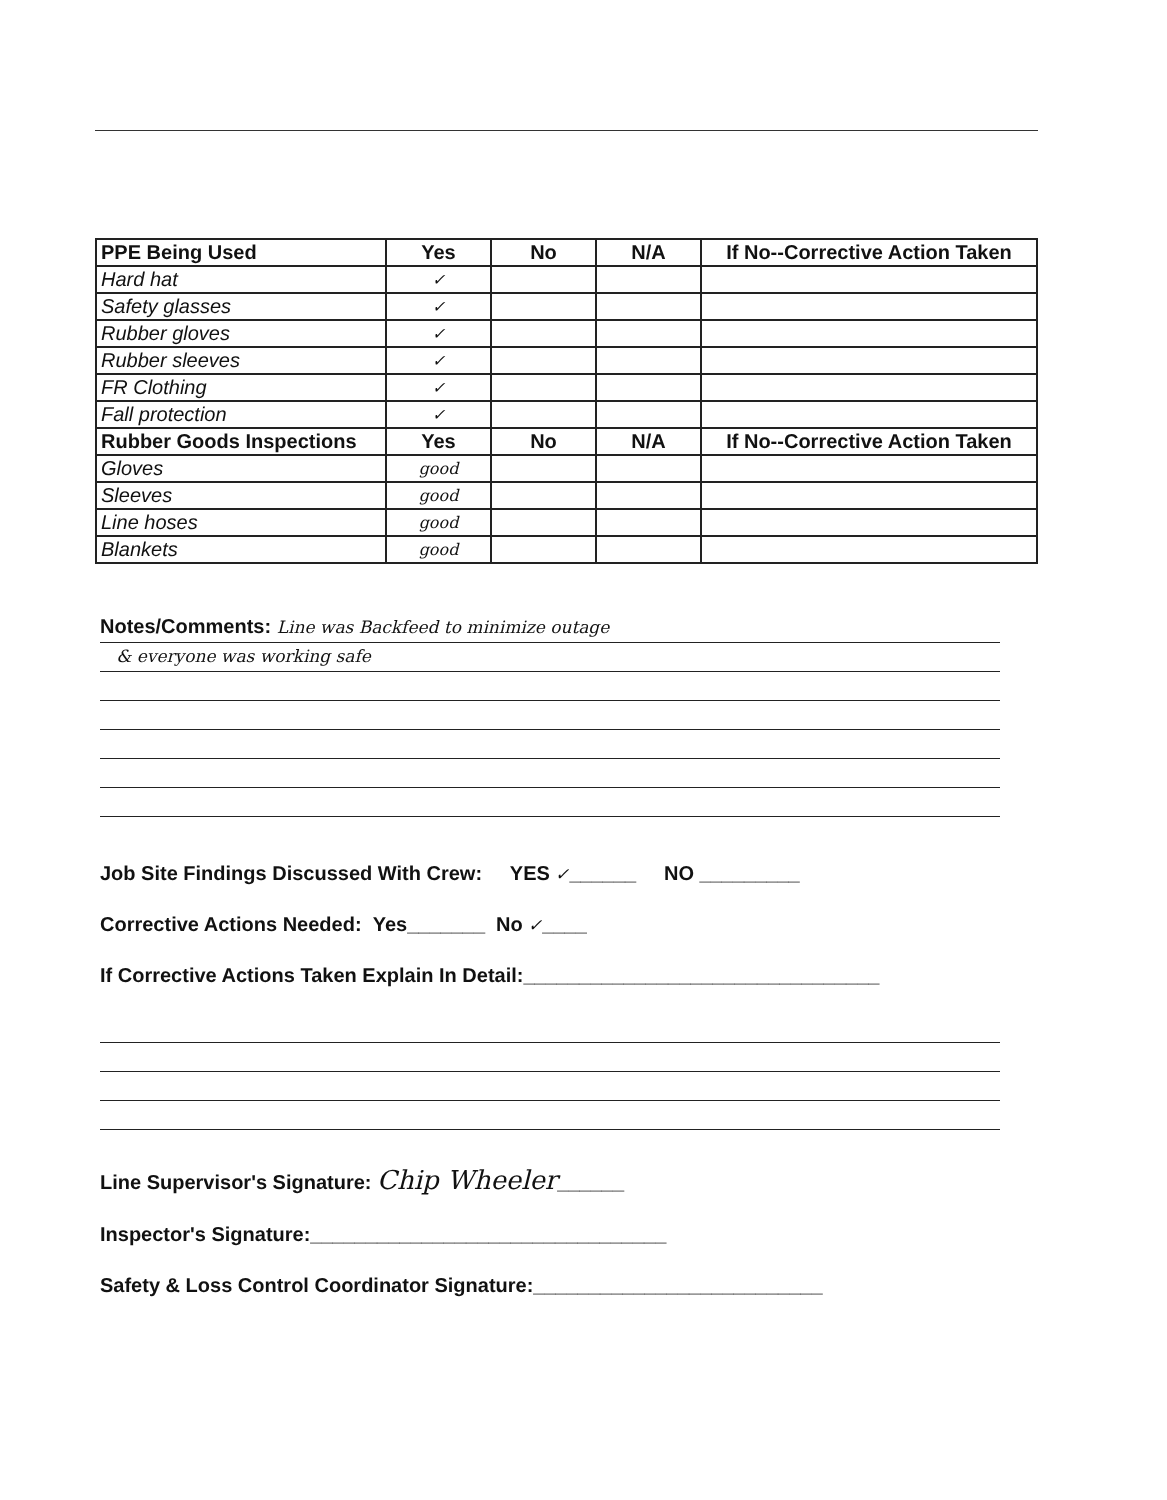| PPE Being Used | Yes | No | N/A | If No--Corrective Action Taken |
| --- | --- | --- | --- | --- |
| Hard hat | ✓ | | | |
| Safety glasses | ✓ | | | |
| Rubber gloves | ✓ | | | |
| Rubber sleeves | ✓ | | | |
| FR Clothing | ✓ | | | |
| Fall protection | ✓ | | | |
| Rubber Goods Inspections | Yes | No | N/A | If No--Corrective Action Taken |
| Gloves | good | | | |
| Sleeves | good | | | |
| Line hoses | good | | | |
| Blankets | good | | | |
Notes/Comments: Line was Backfeed to minimize outage
& everyone was working safe
Job Site Findings Discussed With Crew: YES ✓______ NO _________
Corrective Actions Needed: Yes_______ No ✓____
If Corrective Actions Taken Explain In Detail:________________________________
Line Supervisor's Signature: Chip Wheeler______
Inspector's Signature:________________________________
Safety & Loss Control Coordinator Signature:__________________________